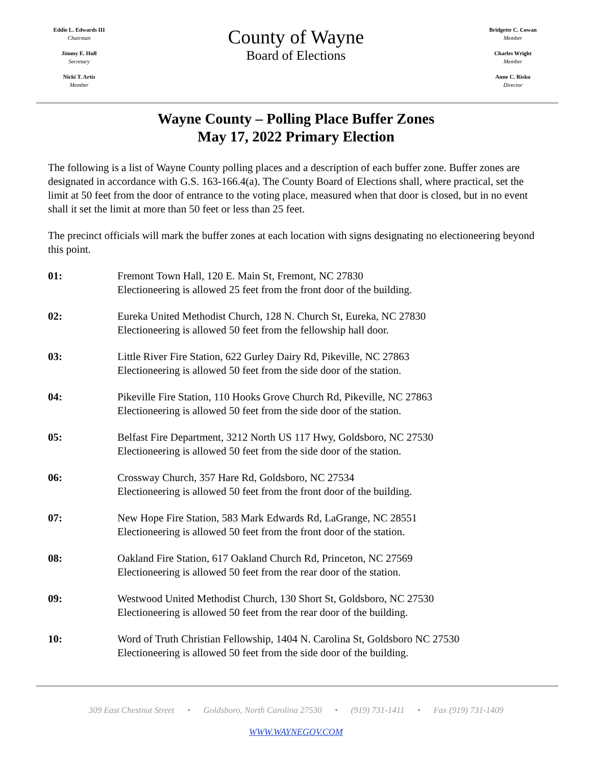Eddie L. Edwards III
Chairman
Jimmy E. Hull
Secretary
Nicki T. Artis
Member
County of Wayne
Board of Elections
Bridgette C. Cowan
Member
Charles Wright
Member
Anne C. Risku
Director
Wayne County – Polling Place Buffer Zones
May 17, 2022 Primary Election
The following is a list of Wayne County polling places and a description of each buffer zone. Buffer zones are designated in accordance with G.S. 163-166.4(a). The County Board of Elections shall, where practical, set the limit at 50 feet from the door of entrance to the voting place, measured when that door is closed, but in no event shall it set the limit at more than 50 feet or less than 25 feet.
The precinct officials will mark the buffer zones at each location with signs designating no electioneering beyond this point.
01: Fremont Town Hall, 120 E. Main St, Fremont, NC 27830
Electioneering is allowed 25 feet from the front door of the building.
02: Eureka United Methodist Church, 128 N. Church St, Eureka, NC 27830
Electioneering is allowed 50 feet from the fellowship hall door.
03: Little River Fire Station, 622 Gurley Dairy Rd, Pikeville, NC 27863
Electioneering is allowed 50 feet from the side door of the station.
04: Pikeville Fire Station, 110 Hooks Grove Church Rd, Pikeville, NC 27863
Electioneering is allowed 50 feet from the side door of the station.
05: Belfast Fire Department, 3212 North US 117 Hwy, Goldsboro, NC 27530
Electioneering is allowed 50 feet from the side door of the station.
06: Crossway Church, 357 Hare Rd, Goldsboro, NC 27534
Electioneering is allowed 50 feet from the front door of the building.
07: New Hope Fire Station, 583 Mark Edwards Rd, LaGrange, NC 28551
Electioneering is allowed 50 feet from the front door of the station.
08: Oakland Fire Station, 617 Oakland Church Rd, Princeton, NC 27569
Electioneering is allowed 50 feet from the rear door of the station.
09: Westwood United Methodist Church, 130 Short St, Goldsboro, NC 27530
Electioneering is allowed 50 feet from the rear door of the building.
10: Word of Truth Christian Fellowship, 1404 N. Carolina St, Goldsboro NC 27530
Electioneering is allowed 50 feet from the side door of the building.
309 East Chestnut Street • Goldsboro, North Carolina 27530 • (919) 731-1411 • Fax (919) 731-1409
WWW.WAYNEGOV.COM